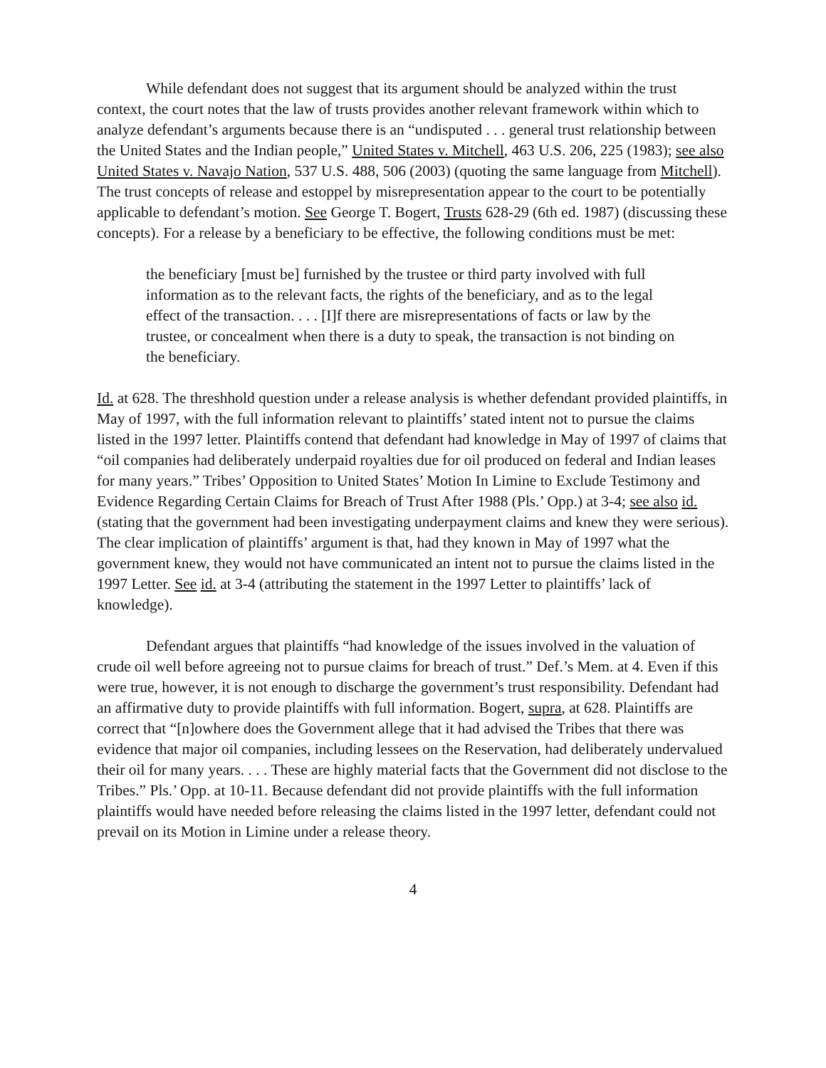While defendant does not suggest that its argument should be analyzed within the trust context, the court notes that the law of trusts provides another relevant framework within which to analyze defendant’s arguments because there is an “undisputed . . . general trust relationship between the United States and the Indian people,” United States v. Mitchell, 463 U.S. 206, 225 (1983); see also United States v. Navajo Nation, 537 U.S. 488, 506 (2003) (quoting the same language from Mitchell). The trust concepts of release and estoppel by misrepresentation appear to the court to be potentially applicable to defendant’s motion. See George T. Bogert, Trusts 628-29 (6th ed. 1987) (discussing these concepts). For a release by a beneficiary to be effective, the following conditions must be met:
the beneficiary [must be] furnished by the trustee or third party involved with full information as to the relevant facts, the rights of the beneficiary, and as to the legal effect of the transaction. . . . [I]f there are misrepresentations of facts or law by the trustee, or concealment when there is a duty to speak, the transaction is not binding on the beneficiary.
Id. at 628. The threshhold question under a release analysis is whether defendant provided plaintiffs, in May of 1997, with the full information relevant to plaintiffs’ stated intent not to pursue the claims listed in the 1997 letter. Plaintiffs contend that defendant had knowledge in May of 1997 of claims that “oil companies had deliberately underpaid royalties due for oil produced on federal and Indian leases for many years.” Tribes’ Opposition to United States’ Motion In Limine to Exclude Testimony and Evidence Regarding Certain Claims for Breach of Trust After 1988 (Pls.’ Opp.) at 3-4; see also id. (stating that the government had been investigating underpayment claims and knew they were serious). The clear implication of plaintiffs’ argument is that, had they known in May of 1997 what the government knew, they would not have communicated an intent not to pursue the claims listed in the 1997 Letter. See id. at 3-4 (attributing the statement in the 1997 Letter to plaintiffs’ lack of knowledge).
Defendant argues that plaintiffs “had knowledge of the issues involved in the valuation of crude oil well before agreeing not to pursue claims for breach of trust.” Def.’s Mem. at 4. Even if this were true, however, it is not enough to discharge the government’s trust responsibility. Defendant had an affirmative duty to provide plaintiffs with full information. Bogert, supra, at 628. Plaintiffs are correct that “[n]owhere does the Government allege that it had advised the Tribes that there was evidence that major oil companies, including lessees on the Reservation, had deliberately undervalued their oil for many years. . . . These are highly material facts that the Government did not disclose to the Tribes.” Pls.’ Opp. at 10-11. Because defendant did not provide plaintiffs with the full information plaintiffs would have needed before releasing the claims listed in the 1997 letter, defendant could not prevail on its Motion in Limine under a release theory.
4